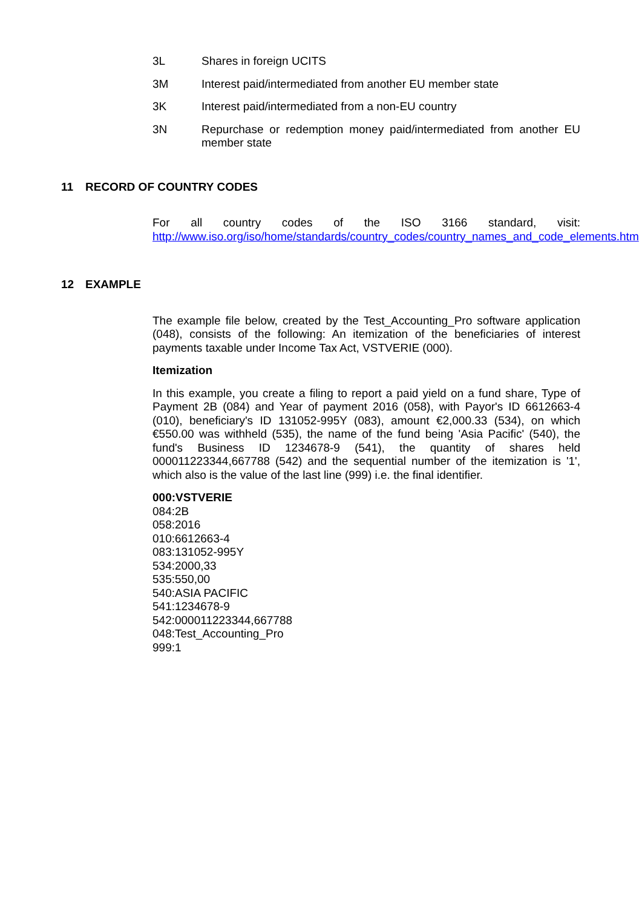3L Shares in foreign UCITS
3M Interest paid/intermediated from another EU member state
3K Interest paid/intermediated from a non-EU country
3N Repurchase or redemption money paid/intermediated from another EU member state
11 RECORD OF COUNTRY CODES
For all country codes of the ISO 3166 standard, visit: http://www.iso.org/iso/home/standards/country_codes/country_names_and_code_elements.htm
12 EXAMPLE
The example file below, created by the Test_Accounting_Pro software application (048), consists of the following: An itemization of the beneficiaries of interest payments taxable under Income Tax Act, VSTVERIE (000).
Itemization
In this example, you create a filing to report a paid yield on a fund share, Type of Payment 2B (084) and Year of payment 2016 (058), with Payor's ID 6612663-4 (010), beneficiary's ID 131052-995Y (083), amount €2,000.33 (534), on which €550.00 was withheld (535), the name of the fund being 'Asia Pacific' (540), the fund's Business ID 1234678-9 (541), the quantity of shares held 000011223344,667788 (542) and the sequential number of the itemization is '1', which also is the value of the last line (999) i.e. the final identifier.
000:VSTVERIE
084:2B
058:2016
010:6612663-4
083:131052-995Y
534:2000,33
535:550,00
540:ASIA PACIFIC
541:1234678-9
542:000011223344,667788
048:Test_Accounting_Pro
999:1